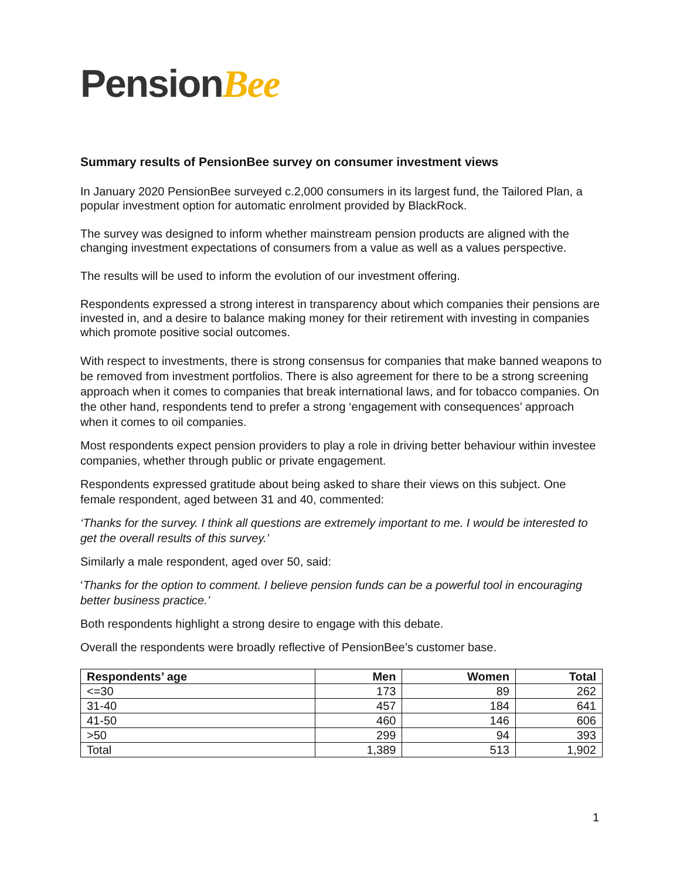PensionBee
Summary results of PensionBee survey on consumer investment views
In January 2020 PensionBee surveyed c.2,000 consumers in its largest fund, the Tailored Plan, a popular investment option for automatic enrolment provided by BlackRock.
The survey was designed to inform whether mainstream pension products are aligned with the changing investment expectations of consumers from a value as well as a values perspective.
The results will be used to inform the evolution of our investment offering.
Respondents expressed a strong interest in transparency about which companies their pensions are invested in, and a desire to balance making money for their retirement with investing in companies which promote positive social outcomes.
With respect to investments, there is strong consensus for companies that make banned weapons to be removed from investment portfolios. There is also agreement for there to be a strong screening approach when it comes to companies that break international laws, and for tobacco companies. On the other hand, respondents tend to prefer a strong ‘engagement with consequences’ approach when it comes to oil companies.
Most respondents expect pension providers to play a role in driving better behaviour within investee companies, whether through public or private engagement.
Respondents expressed gratitude about being asked to share their views on this subject. One female respondent, aged between 31 and 40, commented:
‘Thanks for the survey. I think all questions are extremely important to me. I would be interested to get the overall results of this survey.’
Similarly a male respondent, aged over 50, said:
‘Thanks for the option to comment. I believe pension funds can be a powerful tool in encouraging better business practice.’
Both respondents highlight a strong desire to engage with this debate.
Overall the respondents were broadly reflective of PensionBee’s customer base.
| Respondents’ age | Men | Women | Total |
| --- | --- | --- | --- |
| <=30 | 173 | 89 | 262 |
| 31-40 | 457 | 184 | 641 |
| 41-50 | 460 | 146 | 606 |
| >50 | 299 | 94 | 393 |
| Total | 1,389 | 513 | 1,902 |
1